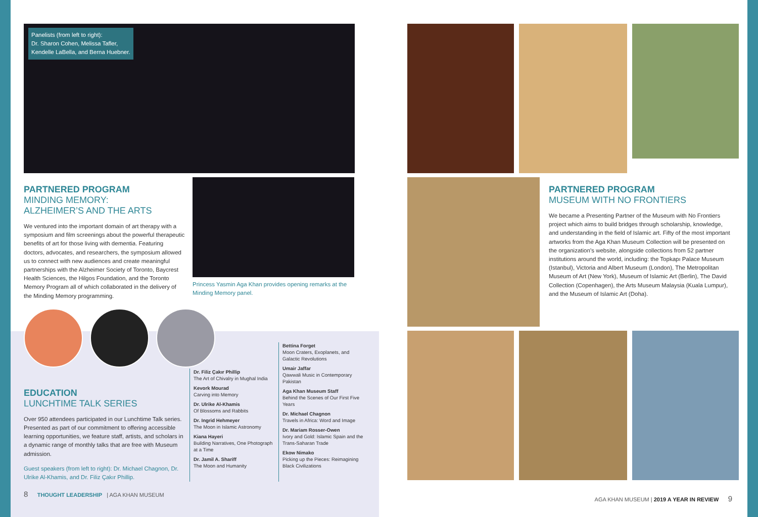Panelists (from left to right):
Dr. Sharon Cohen, Melissa Tafler,
Kendelle LaBella, and Berna Huebner.
PARTNERED PROGRAM
MINDING MEMORY:
ALZHEIMER’S AND THE ARTS
We ventured into the important domain of art therapy with a symposium and film screenings about the powerful therapeutic benefits of art for those living with dementia. Featuring doctors, advocates, and researchers, the symposium allowed us to connect with new audiences and create meaningful partnerships with the Alzheimer Society of Toronto, Baycrest Health Sciences, the Hilgos Foundation, and the Toronto Memory Program all of which collaborated in the delivery of the Minding Memory programming.
Princess Yasmin Aga Khan provides opening remarks at the Minding Memory panel.
EDUCATION
LUNCHTIME TALK SERIES
Over 950 attendees participated in our Lunchtime Talk series. Presented as part of our commitment to offering accessible learning opportunities, we feature staff, artists, and scholars in a dynamic range of monthly talks that are free with Museum admission.
Guest speakers (from left to right): Dr. Michael Chagnon, Dr. Ulrike Al-Khamis, and Dr. Filiz Çakır Phillip.
Dr. Filiz Çakır Phillip
The Art of Chivalry in Mughal India
Kevork Mourad
Carving into Memory
Dr. Ulrike Al-Khamis
Of Blossoms and Rabbits
Dr. Ingrid Hehmeyer
The Moon in Islamic Astronomy
Kiana Hayeri
Building Narratives, One Photograph at a Time
Dr. Jamil A. Shariff
The Moon and Humanity
Bettina Forget
Moon Craters, Exoplanets, and Galactic Revolutions
Umair Jaffar
Qawwali Music in Contemporary Pakistan
Aga Khan Museum Staff
Behind the Scenes of Our First Five Years
Dr. Michael Chagnon
Travels in Africa: Word and Image
Dr. Mariam Rosser-Owen
Ivory and Gold: Islamic Spain and the Trans-Saharan Trade
Ekow Nimako
Picking up the Pieces: Reimagining Black Civilizations
8 THOUGHT LEADERSHIP | AGA KHAN MUSEUM
PARTNERED PROGRAM
MUSEUM WITH NO FRONTIERS
We became a Presenting Partner of the Museum with No Frontiers project which aims to build bridges through scholarship, knowledge, and understanding in the field of Islamic art. Fifty of the most important artworks from the Aga Khan Museum Collection will be presented on the organization’s website, alongside collections from 52 partner institutions around the world, including: the Topkapı Palace Museum (Istanbul), Victoria and Albert Museum (London), The Metropolitan Museum of Art (New York), Museum of Islamic Art (Berlin), The David Collection (Copenhagen), the Arts Museum Malaysia (Kuala Lumpur), and the Museum of Islamic Art (Doha).
AGA KHAN MUSEUM | 2019 A YEAR IN REVIEW 9